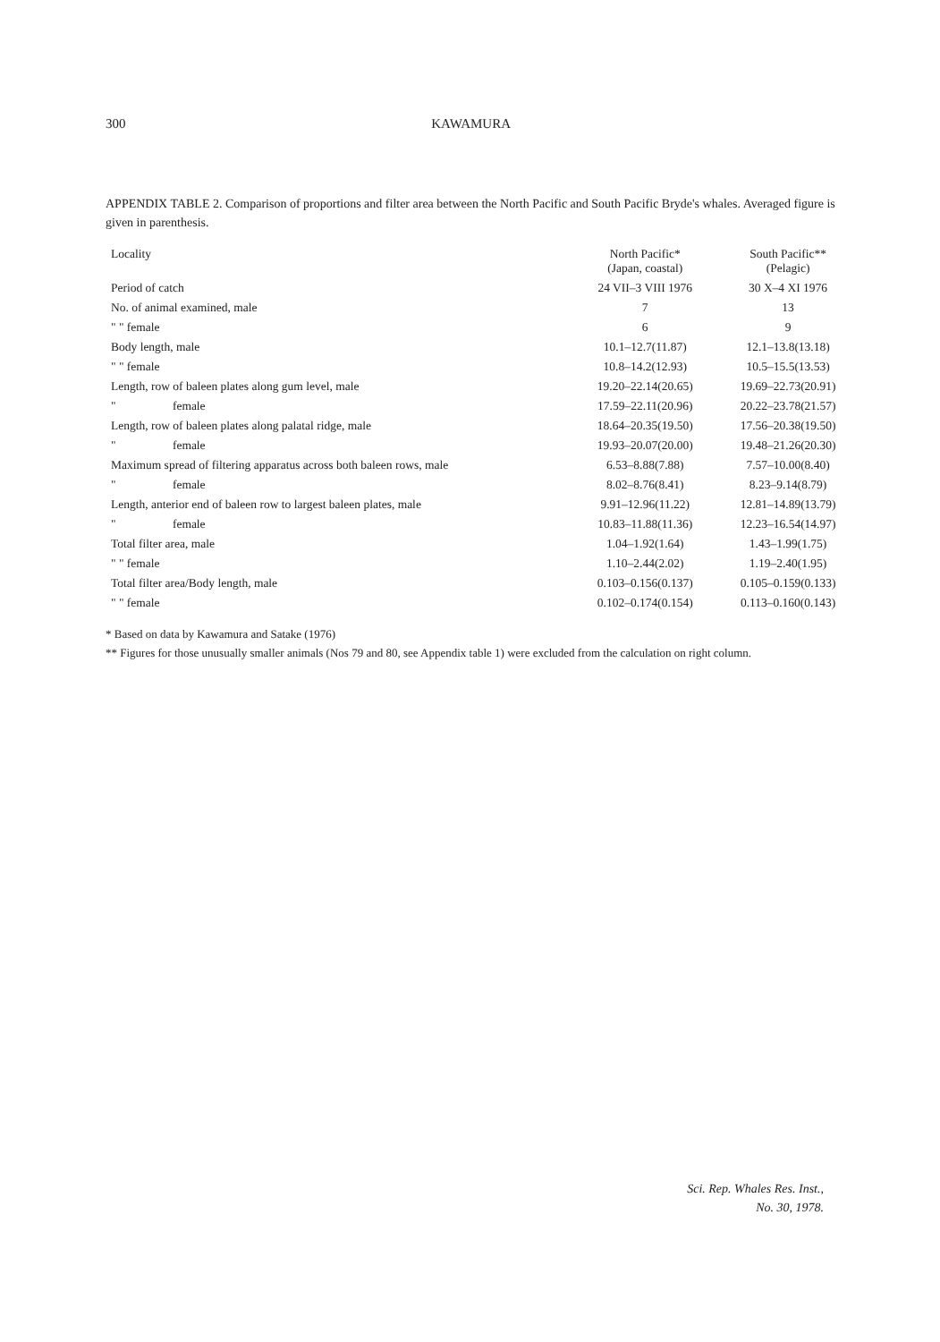300 KAWAMURA
APPENDIX TABLE 2. Comparison of proportions and filter area between the North Pacific and South Pacific Bryde's whales. Averaged figure is given in parenthesis.
| Locality | North Pacific* (Japan, coastal) | South Pacific** (Pelagic) |
| --- | --- | --- |
| Period of catch | 24 VII–3 VIII 1976 | 30 X–4 XI 1976 |
| No. of animal examined, male | 7 | 13 |
| " " female | 6 | 9 |
| Body length, male | 10.1–12.7(11.87) | 12.1–13.8(13.18) |
| " " female | 10.8–14.2(12.93) | 10.5–15.5(13.53) |
| Length, row of baleen plates along gum level, male | 19.20–22.14(20.65) | 19.69–22.73(20.91) |
| " female | 17.59–22.11(20.96) | 20.22–23.78(21.57) |
| Length, row of baleen plates along palatal ridge, male | 18.64–20.35(19.50) | 17.56–20.38(19.50) |
| " female | 19.93–20.07(20.00) | 19.48–21.26(20.30) |
| Maximum spread of filtering apparatus across both baleen rows, male | 6.53–8.88(7.88) | 7.57–10.00(8.40) |
| " female | 8.02–8.76(8.41) | 8.23–9.14(8.79) |
| Length, anterior end of baleen row to largest baleen plates, male | 9.91–12.96(11.22) | 12.81–14.89(13.79) |
| " female | 10.83–11.88(11.36) | 12.23–16.54(14.97) |
| Total filter area, male | 1.04–1.92(1.64) | 1.43–1.99(1.75) |
| " " female | 1.10–2.44(2.02) | 1.19–2.40(1.95) |
| Total filter area/Body length, male | 0.103–0.156(0.137) | 0.105–0.159(0.133) |
| " " female | 0.102–0.174(0.154) | 0.113–0.160(0.143) |
* Based on data by Kawamura and Satake (1976)
** Figures for those unusually smaller animals (Nos 79 and 80, see Appendix table 1) were excluded from the calculation on right column.
Sci. Rep. Whales Res. Inst.,
No. 30, 1978.